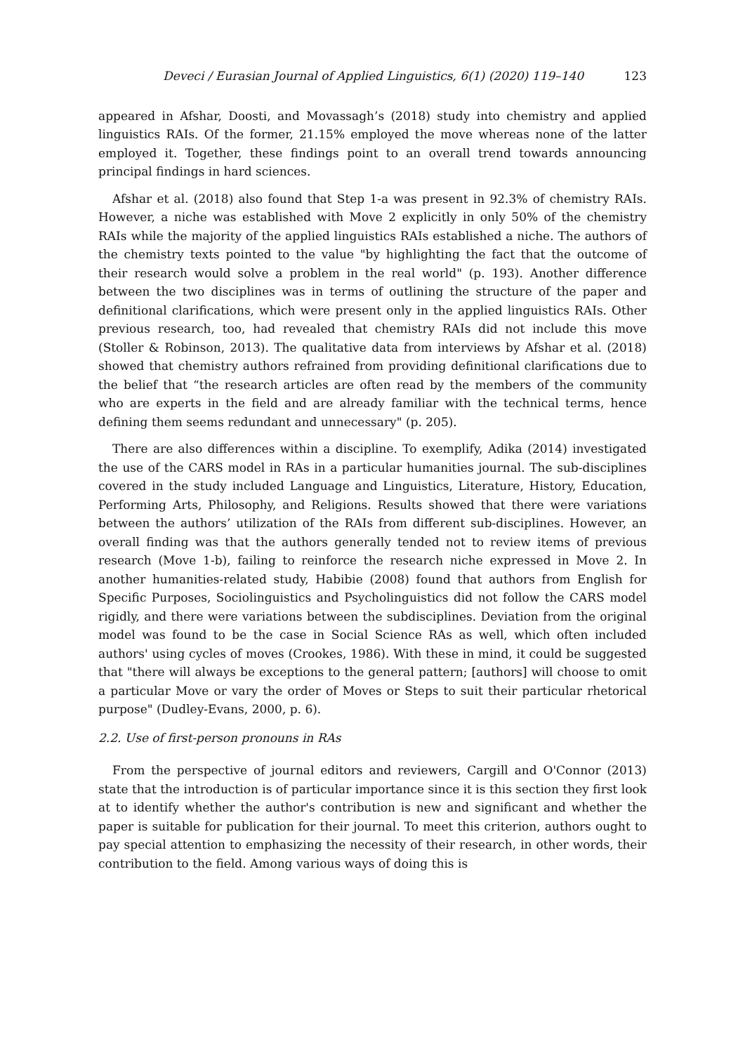Deveci / Eurasian Journal of Applied Linguistics, 6(1) (2020) 119–140 123
appeared in Afshar, Doosti, and Movassagh’s (2018) study into chemistry and applied linguistics RAIs. Of the former, 21.15% employed the move whereas none of the latter employed it. Together, these findings point to an overall trend towards announcing principal findings in hard sciences.
Afshar et al. (2018) also found that Step 1-a was present in 92.3% of chemistry RAIs. However, a niche was established with Move 2 explicitly in only 50% of the chemistry RAIs while the majority of the applied linguistics RAIs established a niche. The authors of the chemistry texts pointed to the value "by highlighting the fact that the outcome of their research would solve a problem in the real world" (p. 193). Another difference between the two disciplines was in terms of outlining the structure of the paper and definitional clarifications, which were present only in the applied linguistics RAIs. Other previous research, too, had revealed that chemistry RAIs did not include this move (Stoller & Robinson, 2013). The qualitative data from interviews by Afshar et al. (2018) showed that chemistry authors refrained from providing definitional clarifications due to the belief that “the research articles are often read by the members of the community who are experts in the field and are already familiar with the technical terms, hence defining them seems redundant and unnecessary" (p. 205).
There are also differences within a discipline. To exemplify, Adika (2014) investigated the use of the CARS model in RAs in a particular humanities journal. The sub-disciplines covered in the study included Language and Linguistics, Literature, History, Education, Performing Arts, Philosophy, and Religions. Results showed that there were variations between the authors’ utilization of the RAIs from different sub-disciplines. However, an overall finding was that the authors generally tended not to review items of previous research (Move 1-b), failing to reinforce the research niche expressed in Move 2. In another humanities-related study, Habibie (2008) found that authors from English for Specific Purposes, Sociolinguistics and Psycholinguistics did not follow the CARS model rigidly, and there were variations between the subdisciplines. Deviation from the original model was found to be the case in Social Science RAs as well, which often included authors' using cycles of moves (Crookes, 1986). With these in mind, it could be suggested that "there will always be exceptions to the general pattern; [authors] will choose to omit a particular Move or vary the order of Moves or Steps to suit their particular rhetorical purpose" (Dudley-Evans, 2000, p. 6).
2.2. Use of first-person pronouns in RAs
From the perspective of journal editors and reviewers, Cargill and O'Connor (2013) state that the introduction is of particular importance since it is this section they first look at to identify whether the author's contribution is new and significant and whether the paper is suitable for publication for their journal. To meet this criterion, authors ought to pay special attention to emphasizing the necessity of their research, in other words, their contribution to the field. Among various ways of doing this is